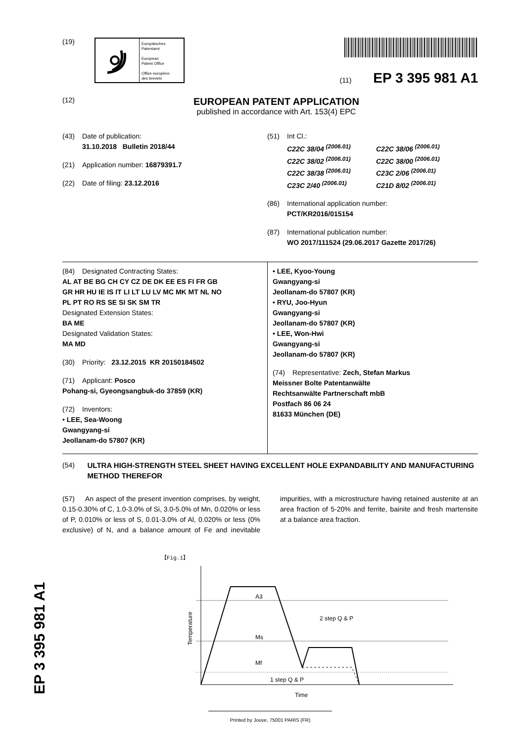EP 3 395 981 A1
(19)
Europäisches
Patentamt
European
Patent Office
Office européen
des brevets
(11) EP 3 395 981 A1
(12)
EUROPEAN PATENT APPLICATION
published in accordance with Art. 153(4) EPC
(43) Date of publication:
31.10.2018 Bulletin 2018/44
(21) Application number: 16879391.7
(22) Date of filing: 23.12.2016
(51) Int Cl.:
C22C 38/04 <sup>(2006.01)</sup> C22C 38/06 <sup>(2006.01)</sup> C22C 38/02 <sup>(2006.01)</sup> C22C 38/00 <sup>(2006.01)</sup> C22C 38/38 <sup>(2006.01)</sup> C23C 2/06 <sup>(2006.01)</sup> C23C 2/40 <sup>(2006.01)</sup> C21D 8/02 <sup>(2006.01)</sup>
(86) International application number:
PCT/KR2016/015154
(87) International publication number:
WO 2017/111524 (29.06.2017 Gazette 2017/26)
(84) Designated Contracting States:
AL AT BE BG CH CY CZ DE DK EE ES FI FR GB
GR HR HU IE IS IT LI LT LU LV MC MK MT NL NO
PL PT RO RS SE SI SK SM TR
Designated Extension States:
BA ME
Designated Validation States:
MA MD
(30) Priority: 23.12.2015 KR 20150184502
(71) Applicant: Posco
Pohang-si, Gyeongsangbuk-do 37859 (KR)
(72) Inventors:
• LEE, Sea-Woong
Gwangyang-si
Jeollanam-do 57807 (KR)
• LEE, Kyoo-Young
Gwangyang-si
Jeollanam-do 57807 (KR)
• RYU, Joo-Hyun
Gwangyang-si
Jeollanam-do 57807 (KR)
• LEE, Won-Hwi
Gwangyang-si
Jeollanam-do 57807 (KR)
(74) Representative: Zech, Stefan Markus
Meissner Bolte Patentanwälte
Rechtsanwälte Partnerschaft mbB
Postfach 86 06 24
81633 München (DE)
(54) ULTRA HIGH-STRENGTH STEEL SHEET HAVING EXCELLENT HOLE EXPANDABILITY AND MANUFACTURING METHOD THEREFOR
(57) An aspect of the present invention comprises, by weight, 0.15-0.30% of C, 1.0-3.0% of Si, 3.0-5.0% of Mn, 0.020% or less of P, 0.010% or less of S, 0.01-3.0% of Al, 0.020% or less (0% exclusive) of N, and a balance amount of Fe and inevitable impurities, with a microstructure having retained austenite at an area fraction of 5-20% and ferrite, bainite and fresh martensite at a balance area fraction.
【Fig.1】
A3
Ms
Mf
2 step Q & P
1 step Q & P
Time
Temperature
Printed by Jouve, 75001 PARIS (FR)